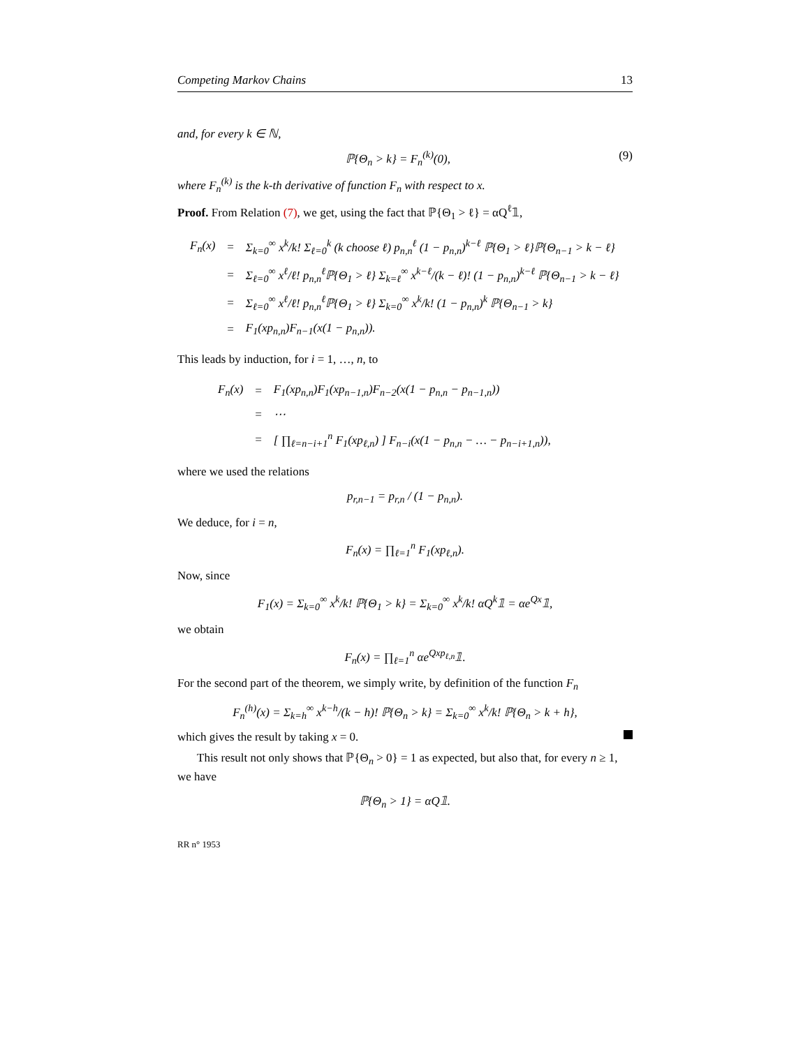Competing Markov Chains 13
and, for every k ∈ ℕ,
ℙ{Θ<sub>n</sub> > k} = F<sub>n</sub><sup>(k)</sup>(0), (9)
where F<sub>n</sub><sup>(k)</sup> is the k-th derivative of function F<sub>n</sub> with respect to x.
Proof. From Relation (7), we get, using the fact that ℙ{Θ<sub>1</sub> > ℓ} = αQ<sup>ℓ</sup>𝟙,
| F<sub>n</sub>(x) | = | Σ<sub>k=0</sub><sup>∞</sup> x<sup>k</sup>/k! Σ<sub>ℓ=0</sub><sup>k</sup> (k choose ℓ) p<sub>n,n</sub><sup>ℓ</sup> (1 − p<sub>n,n</sub>)<sup>k−ℓ</sup> ℙ{Θ<sub>1</sub> > ℓ}ℙ{Θ<sub>n−1</sub> > k − ℓ} |
| | = | Σ<sub>ℓ=0</sub><sup>∞</sup> x<sup>ℓ</sup>/ℓ! p<sub>n,n</sub><sup>ℓ</sup>ℙ{Θ<sub>1</sub> > ℓ} Σ<sub>k=ℓ</sub><sup>∞</sup> x<sup>k−ℓ</sup>/(k − ℓ)! (1 − p<sub>n,n</sub>)<sup>k−ℓ</sup> ℙ{Θ<sub>n−1</sub> > k − ℓ} |
| | = | Σ<sub>ℓ=0</sub><sup>∞</sup> x<sup>ℓ</sup>/ℓ! p<sub>n,n</sub><sup>ℓ</sup>ℙ{Θ<sub>1</sub> > ℓ} Σ<sub>k=0</sub><sup>∞</sup> x<sup>k</sup>/k! (1 − p<sub>n,n</sub>)<sup>k</sup> ℙ{Θ<sub>n−1</sub> > k} |
| | = | F<sub>1</sub>(xp<sub>n,n</sub>)F<sub>n−1</sub>(x(1 − p<sub>n,n</sub>)). |
This leads by induction, for i = 1, …, n, to
| F<sub>n</sub>(x) | = | F<sub>1</sub>(xp<sub>n,n</sub>)F<sub>1</sub>(xp<sub>n−1,n</sub>)F<sub>n−2</sub>(x(1 − p<sub>n,n</sub> − p<sub>n−1,n</sub>)) |
| | = | ⋯ |
| | = | [ ∏<sub>ℓ=n−i+1</sub><sup>n</sup> F<sub>1</sub>(xp<sub>ℓ,n</sub>) ] F<sub>n−i</sub>(x(1 − p<sub>n,n</sub> − … − p<sub>n−i+1,n</sub>)), |
where we used the relations
p<sub>r,n−1</sub> = p<sub>r,n</sub> / (1 − p<sub>n,n</sub>).
We deduce, for i = n,
F<sub>n</sub>(x) = ∏<sub>ℓ=1</sub><sup>n</sup> F<sub>1</sub>(xp<sub>ℓ,n</sub>).
Now, since
F<sub>1</sub>(x) = Σ<sub>k=0</sub><sup>∞</sup> x<sup>k</sup>/k! ℙ{Θ<sub>1</sub> > k} = Σ<sub>k=0</sub><sup>∞</sup> x<sup>k</sup>/k! αQ<sup>k</sup>𝟙 = αe<sup>Qx</sup>𝟙,
we obtain
F<sub>n</sub>(x) = ∏<sub>ℓ=1</sub><sup>n</sup> αe<sup>Qxp<sub>ℓ,n</sub></sup>𝟙.
For the second part of the theorem, we simply write, by definition of the function F<sub>n</sub>
F<sub>n</sub><sup>(h)</sup>(x) = Σ<sub>k=h</sub><sup>∞</sup> x<sup>k−h</sup>/(k − h)! ℙ{Θ<sub>n</sub> > k} = Σ<sub>k=0</sub><sup>∞</sup> x<sup>k</sup>/k! ℙ{Θ<sub>n</sub> > k + h},
which gives the result by taking x = 0.
This result not only shows that ℙ{Θ<sub>n</sub> > 0} = 1 as expected, but also that, for every n ≥ 1, we have
ℙ{Θ<sub>n</sub> > 1} = αQ𝟙.
RR n° 1953